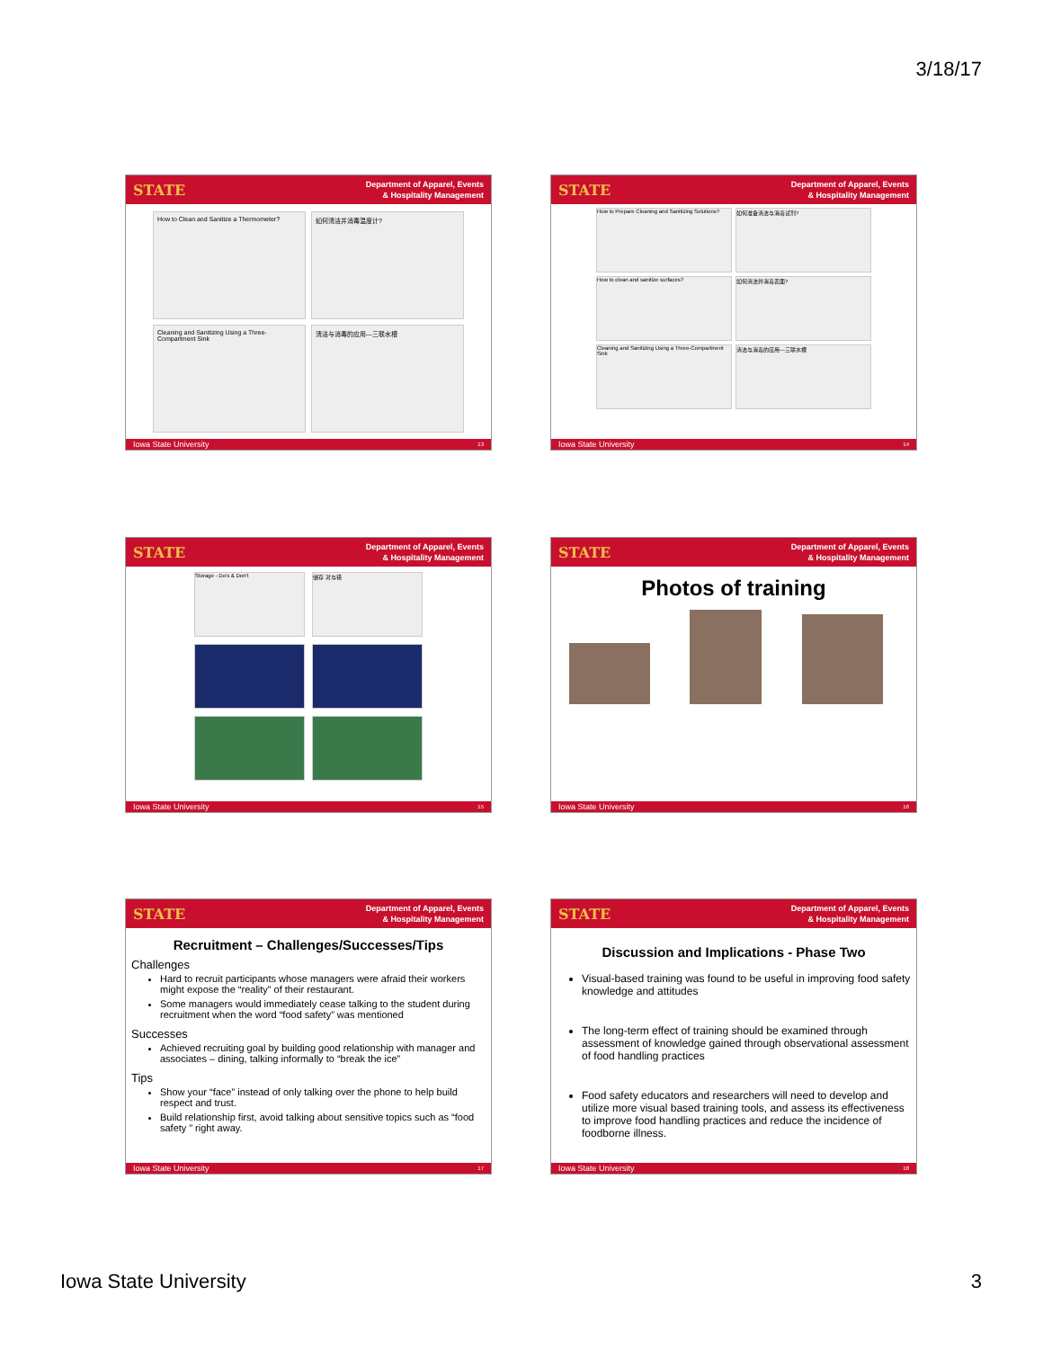3/18/17
STATE Department of Apparel, Events
& Hospitality Management
How to Clean and Sanitize a Thermometer?
如何清洁并消毒温度计?
Cleaning and Sanitizing Using a Three-Compartment Sink
清洁与消毒的应用—三联水槽
Iowa State University 13
STATE Department of Apparel, Events
& Hospitality Management
How to Prepare Cleaning and Sanitizing Solutions?
如何准备清洁与消毒试剂?
How to clean and sanitize surfaces?
如何清洁并消毒表面?
Cleaning and Sanitizing Using a Three-Compartment Sink
清洁与消毒的应用—三联水槽
Iowa State University 14
STATE Department of Apparel, Events
& Hospitality Management
Storage - Do's & Don't
储存 对与错
Iowa State University 15
STATE Department of Apparel, Events
& Hospitality Management
Photos of training
Iowa State University 16
STATE Department of Apparel, Events
& Hospitality Management
Recruitment – Challenges/Successes/Tips
Challenges
Hard to recruit participants whose managers were afraid their workers might expose the “reality” of their restaurant.
Some managers would immediately cease talking to the student during recruitment when the word “food safety” was mentioned
Successes
Achieved recruiting goal by building good relationship with manager and associates – dining, talking informally to “break the ice”
Tips
Show your “face” instead of only talking over the phone to help build respect and trust.
Build relationship first, avoid talking about sensitive topics such as “food safety ” right away.
Iowa State University 17
STATE Department of Apparel, Events
& Hospitality Management
Discussion and Implications - Phase Two
Visual-based training was found to be useful in improving food safety knowledge and attitudes
The long-term effect of training should be examined through assessment of knowledge gained through observational assessment of food handling practices
Food safety educators and researchers will need to develop and utilize more visual based training tools, and assess its effectiveness to improve food handling practices and reduce the incidence of foodborne illness.
Iowa State University 18
Iowa State University 3